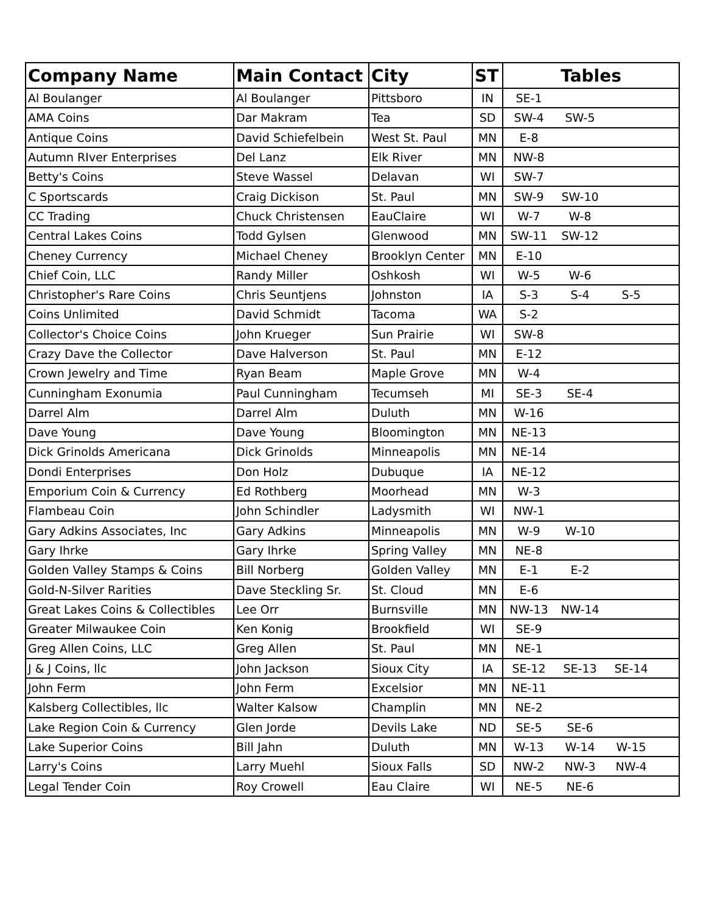| Company Name | Main Contact | City | ST | Tables |
| --- | --- | --- | --- | --- |
| Al Boulanger | Al Boulanger | Pittsboro | IN | SE-1 |
| AMA Coins | Dar Makram | Tea | SD | SW-4 SW-5 |
| Antique Coins | David Schiefelbein | West St. Paul | MN | E-8 |
| Autumn RIver Enterprises | Del Lanz | Elk River | MN | NW-8 |
| Betty's Coins | Steve Wassel | Delavan | WI | SW-7 |
| C Sportscards | Craig Dickison | St. Paul | MN | SW-9 SW-10 |
| CC Trading | Chuck Christensen | EauClaire | WI | W-7 W-8 |
| Central Lakes Coins | Todd Gylsen | Glenwood | MN | SW-11 SW-12 |
| Cheney Currency | Michael Cheney | Brooklyn Center | MN | E-10 |
| Chief Coin, LLC | Randy Miller | Oshkosh | WI | W-5 W-6 |
| Christopher's Rare Coins | Chris Seuntjens | Johnston | IA | S-3 S-4 S-5 |
| Coins Unlimited | David Schmidt | Tacoma | WA | S-2 |
| Collector's Choice Coins | John Krueger | Sun Prairie | WI | SW-8 |
| Crazy Dave the Collector | Dave Halverson | St. Paul | MN | E-12 |
| Crown Jewelry and Time | Ryan Beam | Maple Grove | MN | W-4 |
| Cunningham Exonumia | Paul Cunningham | Tecumseh | MI | SE-3 SE-4 |
| Darrel Alm | Darrel Alm | Duluth | MN | W-16 |
| Dave Young | Dave Young | Bloomington | MN | NE-13 |
| Dick Grinolds Americana | Dick Grinolds | Minneapolis | MN | NE-14 |
| Dondi Enterprises | Don Holz | Dubuque | IA | NE-12 |
| Emporium Coin & Currency | Ed Rothberg | Moorhead | MN | W-3 |
| Flambeau Coin | John Schindler | Ladysmith | WI | NW-1 |
| Gary Adkins Associates, Inc | Gary Adkins | Minneapolis | MN | W-9 W-10 |
| Gary Ihrke | Gary Ihrke | Spring Valley | MN | NE-8 |
| Golden Valley Stamps & Coins | Bill Norberg | Golden Valley | MN | E-1 E-2 |
| Gold-N-Silver Rarities | Dave Steckling Sr. | St. Cloud | MN | E-6 |
| Great Lakes Coins & Collectibles | Lee Orr | Burnsville | MN | NW-13 NW-14 |
| Greater Milwaukee Coin | Ken Konig | Brookfield | WI | SE-9 |
| Greg Allen Coins, LLC | Greg Allen | St. Paul | MN | NE-1 |
| J & J Coins, llc | John Jackson | Sioux City | IA | SE-12 SE-13 SE-14 |
| John Ferm | John Ferm | Excelsior | MN | NE-11 |
| Kalsberg Collectibles, llc | Walter Kalsow | Champlin | MN | NE-2 |
| Lake Region Coin & Currency | Glen Jorde | Devils Lake | ND | SE-5 SE-6 |
| Lake Superior Coins | Bill Jahn | Duluth | MN | W-13 W-14 W-15 |
| Larry's Coins | Larry Muehl | Sioux Falls | SD | NW-2 NW-3 NW-4 |
| Legal Tender Coin | Roy Crowell | Eau Claire | WI | NE-5 NE-6 |